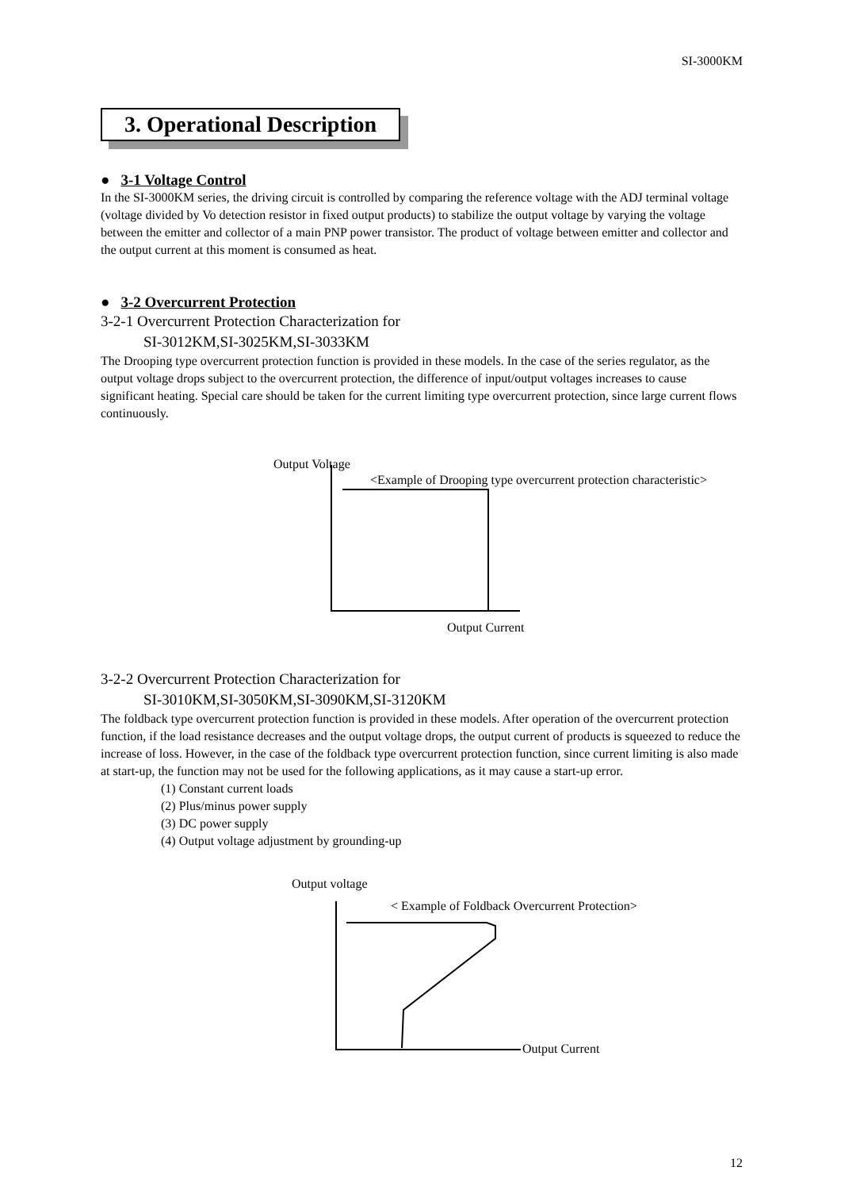SI-3000KM
3. Operational Description
● 3-1 Voltage Control
In the SI-3000KM series, the driving circuit is controlled by comparing the reference voltage with the ADJ terminal voltage (voltage divided by Vo detection resistor in fixed output products) to stabilize the output voltage by varying the voltage between the emitter and collector of a main PNP power transistor. The product of voltage between emitter and collector and the output current at this moment is consumed as heat.
● 3-2 Overcurrent Protection
3-2-1 Overcurrent Protection Characterization for
SI-3012KM,SI-3025KM,SI-3033KM
The Drooping type overcurrent protection function is provided in these models. In the case of the series regulator, as the output voltage drops subject to the overcurrent protection, the difference of input/output voltages increases to cause significant heating. Special care should be taken for the current limiting type overcurrent protection, since large current flows continuously.
Output Voltage
<Example of Drooping type overcurrent protection characteristic>
Output Current
3-2-2 Overcurrent Protection Characterization for
SI-3010KM,SI-3050KM,SI-3090KM,SI-3120KM
The foldback type overcurrent protection function is provided in these models. After operation of the overcurrent protection function, if the load resistance decreases and the output voltage drops, the output current of products is squeezed to reduce the increase of loss. However, in the case of the foldback type overcurrent protection function, since current limiting is also made at start-up, the function may not be used for the following applications, as it may cause a start-up error.
(1) Constant current loads
(2) Plus/minus power supply
(3) DC power supply
(4) Output voltage adjustment by grounding-up
Output voltage
< Example of Foldback Overcurrent Protection>
Output Current
12